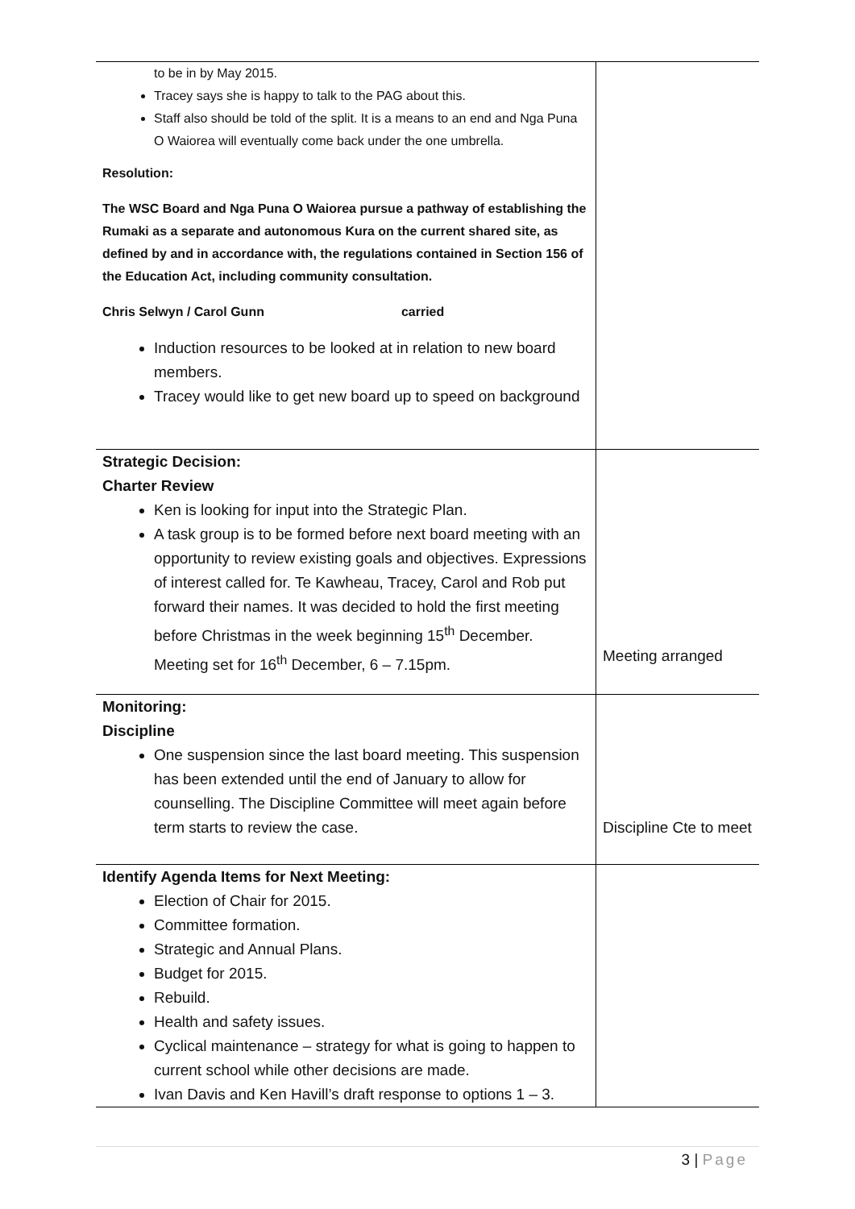| to be in by May 2015. Tracey says she is happy to talk to the PAG about this. Staff also should be told of the split. It is a means to an end and Nga Puna O Waiorea will eventually come back under the one umbrella. Resolution: The WSC Board and Nga Puna O Waiorea pursue a pathway of establishing the Rumaki as a separate and autonomous Kura on the current shared site, as defined by and in accordance with, the regulations contained in Section 156 of the Education Act, including community consultation. Chris Selwyn / Carol Gunn carried Induction resources to be looked at in relation to new board members. Tracey would like to get new board up to speed on background | |
| Strategic Decision: Charter Review Ken is looking for input into the Strategic Plan. A task group is to be formed before next board meeting with an opportunity to review existing goals and objectives. Expressions of interest called for. Te Kawheau, Tracey, Carol and Rob put forward their names. It was decided to hold the first meeting before Christmas in the week beginning 15<sup>th</sup> December. Meeting set for 16<sup>th</sup> December, 6 – 7.15pm. | Meeting arranged |
| Monitoring: Discipline One suspension since the last board meeting. This suspension has been extended until the end of January to allow for counselling. The Discipline Committee will meet again before term starts to review the case. | Discipline Cte to meet |
| Identify Agenda Items for Next Meeting: Election of Chair for 2015. Committee formation. Strategic and Annual Plans. Budget for 2015. Rebuild. Health and safety issues. Cyclical maintenance – strategy for what is going to happen to current school while other decisions are made. Ivan Davis and Ken Havill’s draft response to options 1 – 3. | |
3 | Page